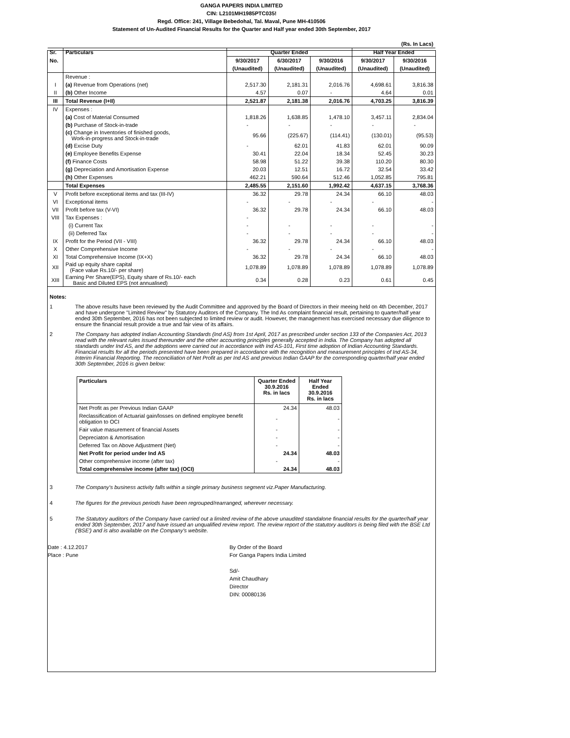GANGA PAPERS INDIA LIMITED
CIN: L2101MH1985PTC035!
Regd. Office: 241, Village Bebedohal, Tal. Maval, Pune MH-410506
Statement of Un-Audited Financial Results for the Quarter and Half year ended 30th September, 2017
| (Rs. In Lacs) | | | | | | |
| Sr. | Particulars | Quarter Ended | | | Half Year Ended | |
| No. | | 9/30/2017 | 6/30/2017 | 9/30/2016 | 9/30/2017 | 9/30/2016 |
| | | (Unaudited) | (Unaudited) | (Unaudited) | (Unaudited) | (Unaudited) |
| | Revenue : | | | | | |
| I | (a) Revenue from Operations (net) | 2,517.30 | 2,181.31 | 2,016.76 | 4,698.61 | 3,816.38 |
| II | (b) Other Income | 4.57 | 0.07 | - | 4.64 | 0.01 |
| III | Total Revenue (I+II) | 2,521.87 | 2,181.38 | 2,016.76 | 4,703.25 | 3,816.39 |
| IV | Expenses : | | | | | |
| | (a) Cost of Material Consumed | 1,818.26 | 1,638.85 | 1,478.10 | 3,457.11 | 2,834.04 |
| | (b) Purchase of Stock-in-trade | - | - | - | - | - |
| | (c) Change in Inventories of finished goods, Work-in-progress and Stock-in-trade | 95.66 | (225.67) | (114.41) | (130.01) | (95.53) |
| | (d) Excise Duty | - | 62.01 | 41.83 | 62.01 | 90.09 |
| | (e) Employee Benefits Expense | 30.41 | 22.04 | 18.34 | 52.45 | 30.23 |
| | (f) Finance Costs | 58.98 | 51.22 | 39.38 | 110.20 | 80.30 |
| | (g) Depreciation and Amortisation Expense | 20.03 | 12.51 | 16.72 | 32.54 | 33.42 |
| | (h) Other Expenses | 462.21 | 590.64 | 512.46 | 1,052.85 | 795.81 |
| | Total Expenses | 2,485.55 | 2,151.60 | 1,992.42 | 4,637.15 | 3,768.36 |
| V | Profit before exceptional items and tax (III-IV) | 36.32 | 29.78 | 24.34 | 66.10 | 48.03 |
| VI | Exceptional items | - | - | - | - | - |
| VII | Profit before tax (V-VI) | 36.32 | 29.78 | 24.34 | 66.10 | 48.03 |
| VIII | Tax Expenses : | - | | | | |
| | (i) Current Tax | - | - | - | - | - |
| | (ii) Deferred Tax | - | - | - | - | - |
| IX | Profit for the Period (VII - VIII) | 36.32 | 29.78 | 24.34 | 66.10 | 48.03 |
| X | Other Comprehensive Income | - | - | - | - | - |
| XI | Total Comprehensive Income (IX+X) | 36.32 | 29.78 | 24.34 | 66.10 | 48.03 |
| XII | Paid up equity share capital (Face value Rs.10/- per share) | 1,078.89 | 1,078.89 | 1,078.89 | 1,078.89 | 1,078.89 |
| XIII | Earning Per Share(EPS), Equity share of Rs.10/- each Basic and Diluted EPS (not annualised) | 0.34 | 0.28 | 0.23 | 0.61 | 0.45 |
Notes:
1 The above results have been reviewed by the Audit Committee and approved by the Board of Directors in their meeing held on 4th December, 2017 and have undergone "Limited Review" by Statutory Auditors of the Company. The Ind As complaint financial result, pertaining to quarter/half year ended 30th September, 2016 has not been subjected to limited review or audit. However, the management has exercised necessary due diligence to ensure the financial result provide a true and fair view of its affairs.
2 The Company has adopted Indian Accounting Standards (Ind AS) from 1st April, 2017 as prescribed under section 133 of the Companies Act, 2013 read with the relevant rules issued thereunder and the other accounting principles generally accepted in India. The Company has adopted all standards under Ind AS, and the adoptions were carried out in accordance with Ind AS-101, First time adoption of Indian Accounting Standards. Financial results for all the periods presented have been prepared in accordance with the recognition and measurement principles of Ind AS-34, Interim Financial Reporting. The reconciliation of Net Profit as per Ind AS and previous Indian GAAP for the corresponding quarter/half year ended 30th September, 2016 is given below:
| Particulars | Quarter Ended 30.9.2016 Rs. in lacs | Half Year Ended 30.9.2016 Rs. in lacs |
| --- | --- | --- |
| Net Profit as per Previous Indian GAAP | 24.34 | 48.03 |
| Reclassification of Actuarial gain/losses on defined employee benefit obligation to OCI | - | - |
| Fair value masurement of financial Assets | - | - |
| Depreciaton & Amortisation | - | - |
| Deferred Tax on Above Adjustment (Net) | - | - |
| Net Profit for period under Ind AS | 24.34 | 48.03 |
| Other comprehensive income (after tax) | - | - |
| Total comprehensive income (after tax) (OCI) | 24.34 | 48.03 |
3 The Company's business activity falls within a single primary business segment viz.Paper Manufacturing.
4 The figures for the previous periods have been regrouped/rearranged, wherever necessary.
5 The Statutory auditors of the Company have carried out a limited review of the above unaudited standalone financial results for the quarter/half year ended 30th September, 2017 and have issued an unqualified review report. The review report of the statutory auditors is being filed with the BSE Ltd ('BSE') and is also available on the Company's website.
Date : 4.12.2017
Place : Pune
By Order of the Board
For Ganga Papers India Limited
Sd/-
Amit Chaudhary
Director
DIN: 00080136